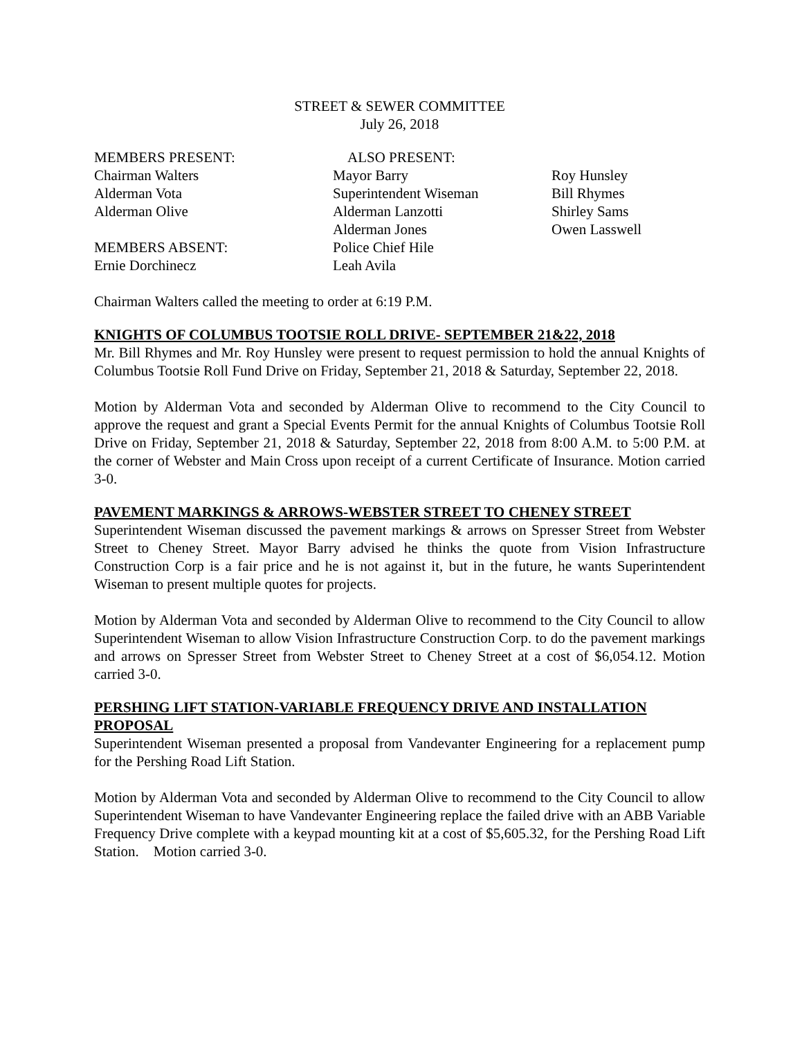STREET & SEWER COMMITTEE
July 26, 2018
| MEMBERS PRESENT: | ALSO PRESENT: | |
| Chairman Walters | Mayor Barry | Roy Hunsley |
| Alderman Vota | Superintendent Wiseman | Bill Rhymes |
| Alderman Olive | Alderman Lanzotti | Shirley Sams |
| | Alderman Jones | Owen Lasswell |
| MEMBERS ABSENT: | Police Chief Hile | |
| Ernie Dorchinecz | Leah Avila | |
Chairman Walters called the meeting to order at 6:19 P.M.
KNIGHTS OF COLUMBUS TOOTSIE ROLL DRIVE- SEPTEMBER 21&22, 2018
Mr. Bill Rhymes and Mr. Roy Hunsley were present to request permission to hold the annual Knights of Columbus Tootsie Roll Fund Drive on Friday, September 21, 2018 & Saturday, September 22, 2018.
Motion by Alderman Vota and seconded by Alderman Olive to recommend to the City Council to approve the request and grant a Special Events Permit for the annual Knights of Columbus Tootsie Roll Drive on Friday, September 21, 2018 & Saturday, September 22, 2018 from 8:00 A.M. to 5:00 P.M. at the corner of Webster and Main Cross upon receipt of a current Certificate of Insurance. Motion carried 3-0.
PAVEMENT MARKINGS & ARROWS-WEBSTER STREET TO CHENEY STREET
Superintendent Wiseman discussed the pavement markings & arrows on Spresser Street from Webster Street to Cheney Street. Mayor Barry advised he thinks the quote from Vision Infrastructure Construction Corp is a fair price and he is not against it, but in the future, he wants Superintendent Wiseman to present multiple quotes for projects.
Motion by Alderman Vota and seconded by Alderman Olive to recommend to the City Council to allow Superintendent Wiseman to allow Vision Infrastructure Construction Corp. to do the pavement markings and arrows on Spresser Street from Webster Street to Cheney Street at a cost of $6,054.12. Motion carried 3-0.
PERSHING LIFT STATION-VARIABLE FREQUENCY DRIVE AND INSTALLATION PROPOSAL
Superintendent Wiseman presented a proposal from Vandevanter Engineering for a replacement pump for the Pershing Road Lift Station.
Motion by Alderman Vota and seconded by Alderman Olive to recommend to the City Council to allow Superintendent Wiseman to have Vandevanter Engineering replace the failed drive with an ABB Variable Frequency Drive complete with a keypad mounting kit at a cost of $5,605.32, for the Pershing Road Lift Station. Motion carried 3-0.